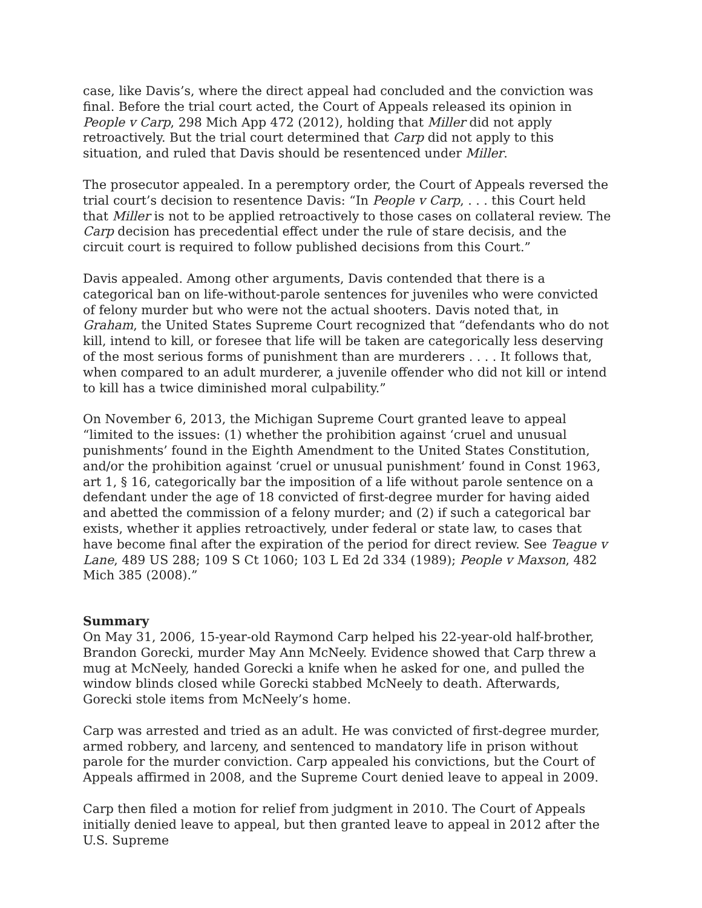case, like Davis’s, where the direct appeal had concluded and the conviction was final. Before the trial court acted, the Court of Appeals released its opinion in People v Carp, 298 Mich App 472 (2012), holding that Miller did not apply retroactively. But the trial court determined that Carp did not apply to this situation, and ruled that Davis should be resentenced under Miller.
The prosecutor appealed. In a peremptory order, the Court of Appeals reversed the trial court’s decision to resentence Davis: “In People v Carp, . . . this Court held that Miller is not to be applied retroactively to those cases on collateral review. The Carp decision has precedential effect under the rule of stare decisis, and the circuit court is required to follow published decisions from this Court.”
Davis appealed. Among other arguments, Davis contended that there is a categorical ban on life-without-parole sentences for juveniles who were convicted of felony murder but who were not the actual shooters. Davis noted that, in Graham, the United States Supreme Court recognized that “defendants who do not kill, intend to kill, or foresee that life will be taken are categorically less deserving of the most serious forms of punishment than are murderers . . . . It follows that, when compared to an adult murderer, a juvenile offender who did not kill or intend to kill has a twice diminished moral culpability.”
On November 6, 2013, the Michigan Supreme Court granted leave to appeal “limited to the issues: (1) whether the prohibition against ‘cruel and unusual punishments’ found in the Eighth Amendment to the United States Constitution, and/or the prohibition against ‘cruel or unusual punishment’ found in Const 1963, art 1, § 16, categorically bar the imposition of a life without parole sentence on a defendant under the age of 18 convicted of first-degree murder for having aided and abetted the commission of a felony murder; and (2) if such a categorical bar exists, whether it applies retroactively, under federal or state law, to cases that have become final after the expiration of the period for direct review. See Teague v Lane, 489 US 288; 109 S Ct 1060; 103 L Ed 2d 334 (1989); People v Maxson, 482 Mich 385 (2008).”
Summary
On May 31, 2006, 15-year-old Raymond Carp helped his 22-year-old half-brother, Brandon Gorecki, murder May Ann McNeely. Evidence showed that Carp threw a mug at McNeely, handed Gorecki a knife when he asked for one, and pulled the window blinds closed while Gorecki stabbed McNeely to death. Afterwards, Gorecki stole items from McNeely’s home.
Carp was arrested and tried as an adult. He was convicted of first-degree murder, armed robbery, and larceny, and sentenced to mandatory life in prison without parole for the murder conviction. Carp appealed his convictions, but the Court of Appeals affirmed in 2008, and the Supreme Court denied leave to appeal in 2009.
Carp then filed a motion for relief from judgment in 2010. The Court of Appeals initially denied leave to appeal, but then granted leave to appeal in 2012 after the U.S. Supreme